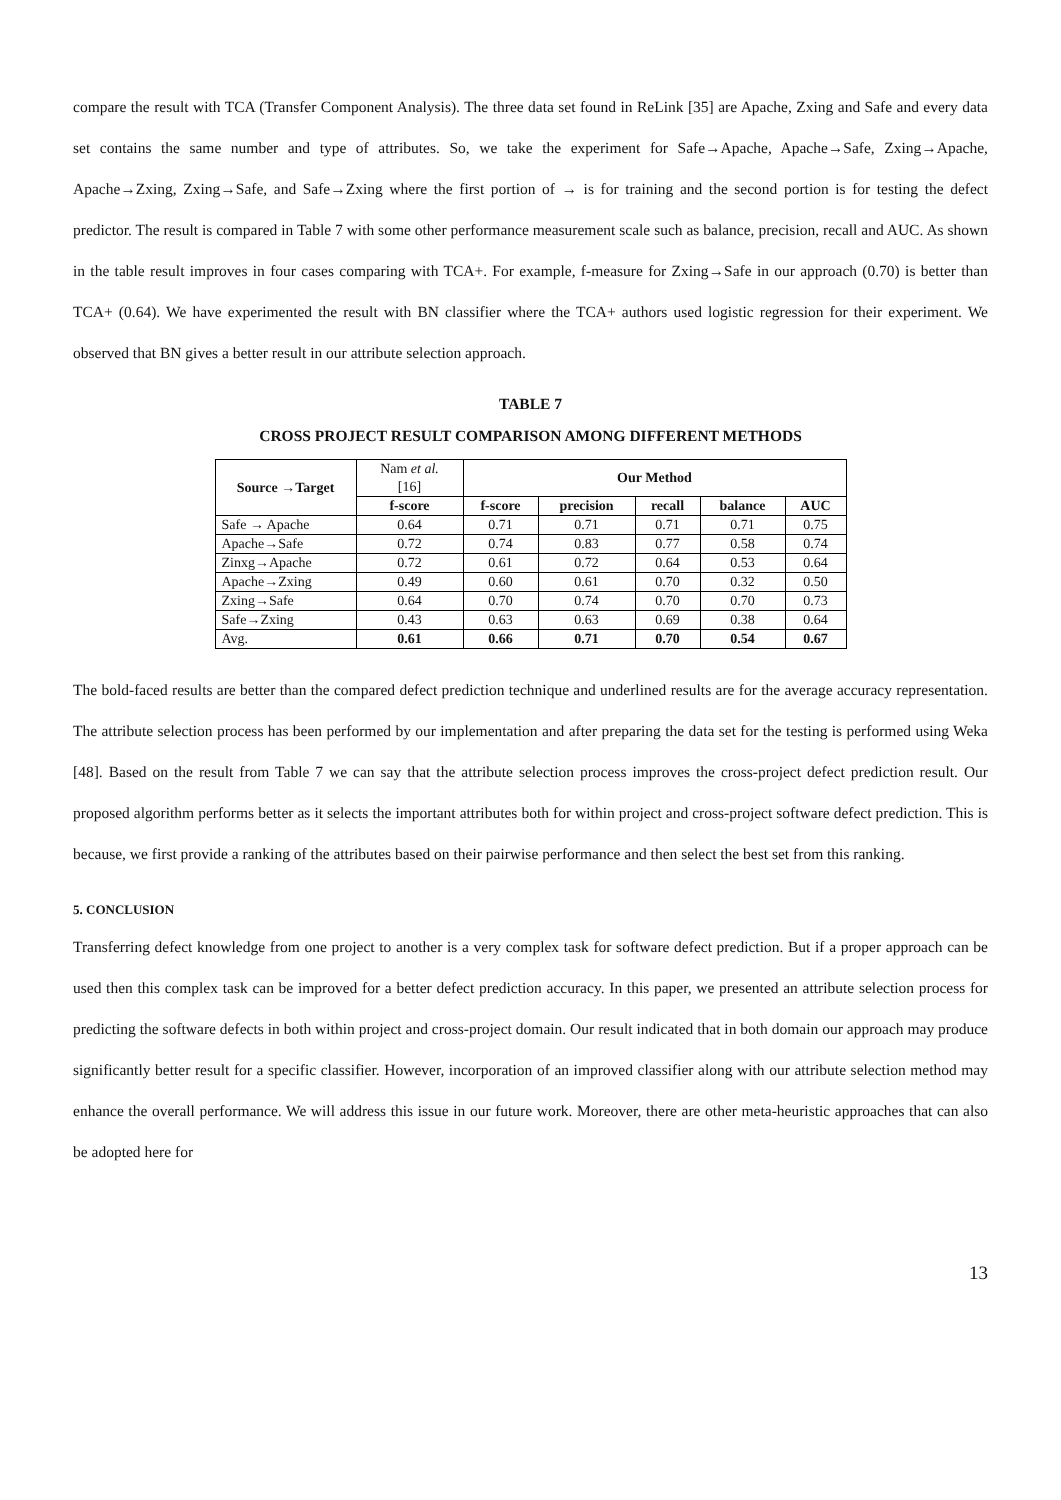compare the result with TCA (Transfer Component Analysis). The three data set found in ReLink [35] are Apache, Zxing and Safe and every data set contains the same number and type of attributes. So, we take the experiment for Safe→Apache, Apache→Safe, Zxing→Apache, Apache→Zxing, Zxing→Safe, and Safe→Zxing where the first portion of → is for training and the second portion is for testing the defect predictor. The result is compared in Table 7 with some other performance measurement scale such as balance, precision, recall and AUC. As shown in the table result improves in four cases comparing with TCA+. For example, f-measure for Zxing→Safe in our approach (0.70) is better than TCA+ (0.64). We have experimented the result with BN classifier where the TCA+ authors used logistic regression for their experiment. We observed that BN gives a better result in our attribute selection approach.
TABLE 7
CROSS PROJECT RESULT COMPARISON AMONG DIFFERENT METHODS
| Source →Target | Nam et al. [16] | Our Method | | | | |
| --- | --- | --- | --- | --- | --- | --- |
| | f-score | f-score | precision | recall | balance | AUC |
| Safe → Apache | 0.64 | 0.71 | 0.71 | 0.71 | 0.71 | 0.75 |
| Apache→Safe | 0.72 | 0.74 | 0.83 | 0.77 | 0.58 | 0.74 |
| Zinxg→Apache | 0.72 | 0.61 | 0.72 | 0.64 | 0.53 | 0.64 |
| Apache→Zxing | 0.49 | 0.60 | 0.61 | 0.70 | 0.32 | 0.50 |
| Zxing→Safe | 0.64 | 0.70 | 0.74 | 0.70 | 0.70 | 0.73 |
| Safe→Zxing | 0.43 | 0.63 | 0.63 | 0.69 | 0.38 | 0.64 |
| Avg. | 0.61 | 0.66 | 0.71 | 0.70 | 0.54 | 0.67 |
The bold-faced results are better than the compared defect prediction technique and underlined results are for the average accuracy representation. The attribute selection process has been performed by our implementation and after preparing the data set for the testing is performed using Weka [48]. Based on the result from Table 7 we can say that the attribute selection process improves the cross-project defect prediction result. Our proposed algorithm performs better as it selects the important attributes both for within project and cross-project software defect prediction. This is because, we first provide a ranking of the attributes based on their pairwise performance and then select the best set from this ranking.
5. CONCLUSION
Transferring defect knowledge from one project to another is a very complex task for software defect prediction. But if a proper approach can be used then this complex task can be improved for a better defect prediction accuracy. In this paper, we presented an attribute selection process for predicting the software defects in both within project and cross-project domain. Our result indicated that in both domain our approach may produce significantly better result for a specific classifier. However, incorporation of an improved classifier along with our attribute selection method may enhance the overall performance. We will address this issue in our future work. Moreover, there are other meta-heuristic approaches that can also be adopted here for
13